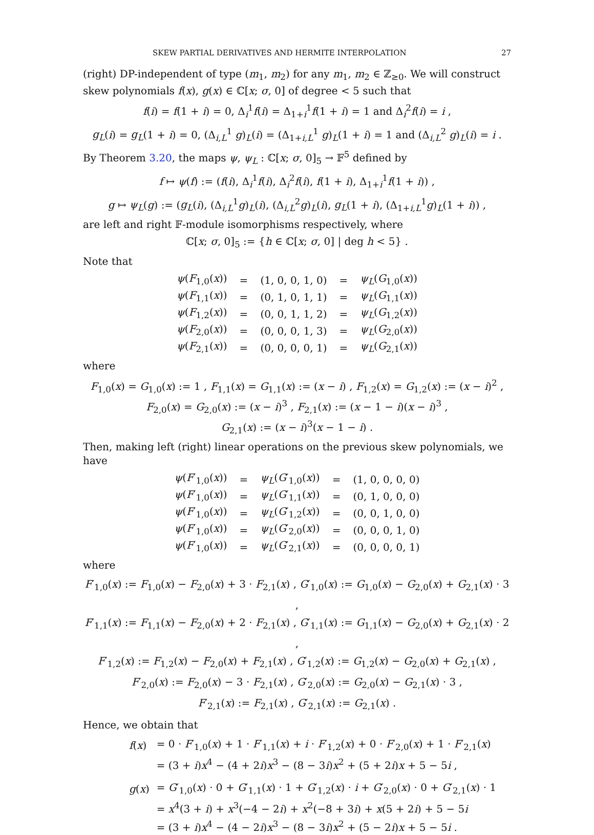SKEW PARTIAL DERIVATIVES AND HERMITE INTERPOLATION 27
(right) DP-independent of type (m<sub>1</sub>, m<sub>2</sub>) for any m<sub>1</sub>, m<sub>2</sub> ∈ ℤ<sub>≥0</sub>. We will construct skew polynomials f(x), g(x) ∈ ℂ[x; σ, 0] of degree < 5 such that
f(i) = f(1 + i) = 0, Δ<sub>i</sub><sup>1</sup>f(i) = Δ<sub>1+i</sub><sup>1</sup>f(1 + i) = 1 and Δ<sub>i</sub><sup>2</sup>f(i) = i ,
g<sub>L</sub>(i) = g<sub>L</sub>(1 + i) = 0, (Δ<sub>i,L</sub><sup>1</sup> g)<sub>L</sub>(i) = (Δ<sub>1+i,L</sub><sup>1</sup> g)<sub>L</sub>(1 + i) = 1 and (Δ<sub>i,L</sub><sup>2</sup> g)<sub>L</sub>(i) = i .
By Theorem 3.20, the maps ψ, ψ<sub>L</sub> : ℂ[x; σ, 0]<sub>5</sub> → 𝔽<sup>5</sup> defined by
f ↦ ψ(f) := (f(i), Δ<sub>i</sub><sup>1</sup>f(i), Δ<sub>i</sub><sup>2</sup>f(i), f(1 + i), Δ<sub>1+i</sub><sup>1</sup>f(1 + i)) ,
g ↦ ψ<sub>L</sub>(g) := (g<sub>L</sub>(i), (Δ<sub>i,L</sub><sup>1</sup>g)<sub>L</sub>(i), (Δ<sub>i,L</sub><sup>2</sup>g)<sub>L</sub>(i), g<sub>L</sub>(1 + i), (Δ<sub>1+i,L</sub><sup>1</sup>g)<sub>L</sub>(1 + i)) ,
are left and right 𝔽-module isomorphisms respectively, where
ℂ[x; σ, 0]<sub>5</sub> := {h ∈ ℂ[x; σ, 0] | deg h < 5} .
Note that
| ψ ( F<sub>1,0</sub>( x )) | = | (1, 0, 0, 1, 0) | = | ψ<sub>L</sub> ( G<sub>1,0</sub>( x )) |
| ψ ( F<sub>1,1</sub>( x )) | = | (0, 1, 0, 1, 1) | = | ψ<sub>L</sub> ( G<sub>1,1</sub>( x )) |
| ψ ( F<sub>1,2</sub>( x )) | = | (0, 0, 1, 1, 2) | = | ψ<sub>L</sub> ( G<sub>1,2</sub>( x )) |
| ψ ( F<sub>2,0</sub>( x )) | = | (0, 0, 0, 1, 3) | = | ψ<sub>L</sub> ( G<sub>2,0</sub>( x )) |
| ψ ( F<sub>2,1</sub>( x )) | = | (0, 0, 0, 0, 1) | = | ψ<sub>L</sub> ( G<sub>2,1</sub>( x )) |
where
F<sub>1,0</sub>(x) = G<sub>1,0</sub>(x) := 1 , F<sub>1,1</sub>(x) = G<sub>1,1</sub>(x) := (x − i) , F<sub>1,2</sub>(x) = G<sub>1,2</sub>(x) := (x − i)<sup>2</sup> ,
F<sub>2,0</sub>(x) = G<sub>2,0</sub>(x) := (x − i)<sup>3</sup> , F<sub>2,1</sub>(x) := (x − 1 − i)(x − i)<sup>3</sup> ,
G<sub>2,1</sub>(x) := (x − i)<sup>3</sup>(x − 1 − i) .
Then, making left (right) linear operations on the previous skew polynomials, we have
| ψ ( F ′<sub>1,0</sub>( x )) | = | ψ<sub>L</sub> ( G ′<sub>1,0</sub>( x )) | = | (1, 0, 0, 0, 0) |
| ψ ( F ′<sub>1,0</sub>( x )) | = | ψ<sub>L</sub> ( G ′<sub>1,1</sub>( x )) | = | (0, 1, 0, 0, 0) |
| ψ ( F ′<sub>1,0</sub>( x )) | = | ψ<sub>L</sub> ( G ′<sub>1,2</sub>( x )) | = | (0, 0, 1, 0, 0) |
| ψ ( F ′<sub>1,0</sub>( x )) | = | ψ<sub>L</sub> ( G ′<sub>2,0</sub>( x )) | = | (0, 0, 0, 1, 0) |
| ψ ( F ′<sub>1,0</sub>( x )) | = | ψ<sub>L</sub> ( G ′<sub>2,1</sub>( x )) | = | (0, 0, 0, 0, 1) |
where
F′<sub>1,0</sub>(x) := F<sub>1,0</sub>(x) − F<sub>2,0</sub>(x) + 3 · F<sub>2,1</sub>(x) , G′<sub>1,0</sub>(x) := G<sub>1,0</sub>(x) − G<sub>2,0</sub>(x) + G<sub>2,1</sub>(x) · 3 ,
F′<sub>1,1</sub>(x) := F<sub>1,1</sub>(x) − F<sub>2,0</sub>(x) + 2 · F<sub>2,1</sub>(x) , G′<sub>1,1</sub>(x) := G<sub>1,1</sub>(x) − G<sub>2,0</sub>(x) + G<sub>2,1</sub>(x) · 2 ,
F′<sub>1,2</sub>(x) := F<sub>1,2</sub>(x) − F<sub>2,0</sub>(x) + F<sub>2,1</sub>(x) , G′<sub>1,2</sub>(x) := G<sub>1,2</sub>(x) − G<sub>2,0</sub>(x) + G<sub>2,1</sub>(x) ,
F′<sub>2,0</sub>(x) := F<sub>2,0</sub>(x) − 3 · F<sub>2,1</sub>(x) , G′<sub>2,0</sub>(x) := G<sub>2,0</sub>(x) − G<sub>2,1</sub>(x) · 3 ,
F′<sub>2,1</sub>(x) := F<sub>2,1</sub>(x) , G′<sub>2,1</sub>(x) := G<sub>2,1</sub>(x) .
Hence, we obtain that
| f ( x ) | = 0 · F ′<sub>1,0</sub>( x ) + 1 · F ′<sub>1,1</sub>( x ) + i · F ′<sub>1,2</sub>( x ) + 0 · F ′<sub>2,0</sub>( x ) + 1 · F ′<sub>2,1</sub>( x ) |
| | = (3 + i ) x<sup>4</sup> − (4 + 2 i ) x<sup>3</sup> − (8 − 3 i ) x<sup>2</sup> + (5 + 2 i ) x + 5 − 5 i , |
| g ( x ) | = G ′<sub>1,0</sub>( x ) · 0 + G ′<sub>1,1</sub>( x ) · 1 + G ′<sub>1,2</sub>( x ) · i + G ′<sub>2,0</sub>( x ) · 0 + G ′<sub>2,1</sub>( x ) · 1 |
| | = x<sup>4</sup>(3 + i ) + x<sup>3</sup>(−4 − 2 i ) + x<sup>2</sup>(−8 + 3 i ) + x (5 + 2 i ) + 5 − 5 i |
| | = (3 + i ) x<sup>4</sup> − (4 − 2 i ) x<sup>3</sup> − (8 − 3 i ) x<sup>2</sup> + (5 − 2 i ) x + 5 − 5 i . |